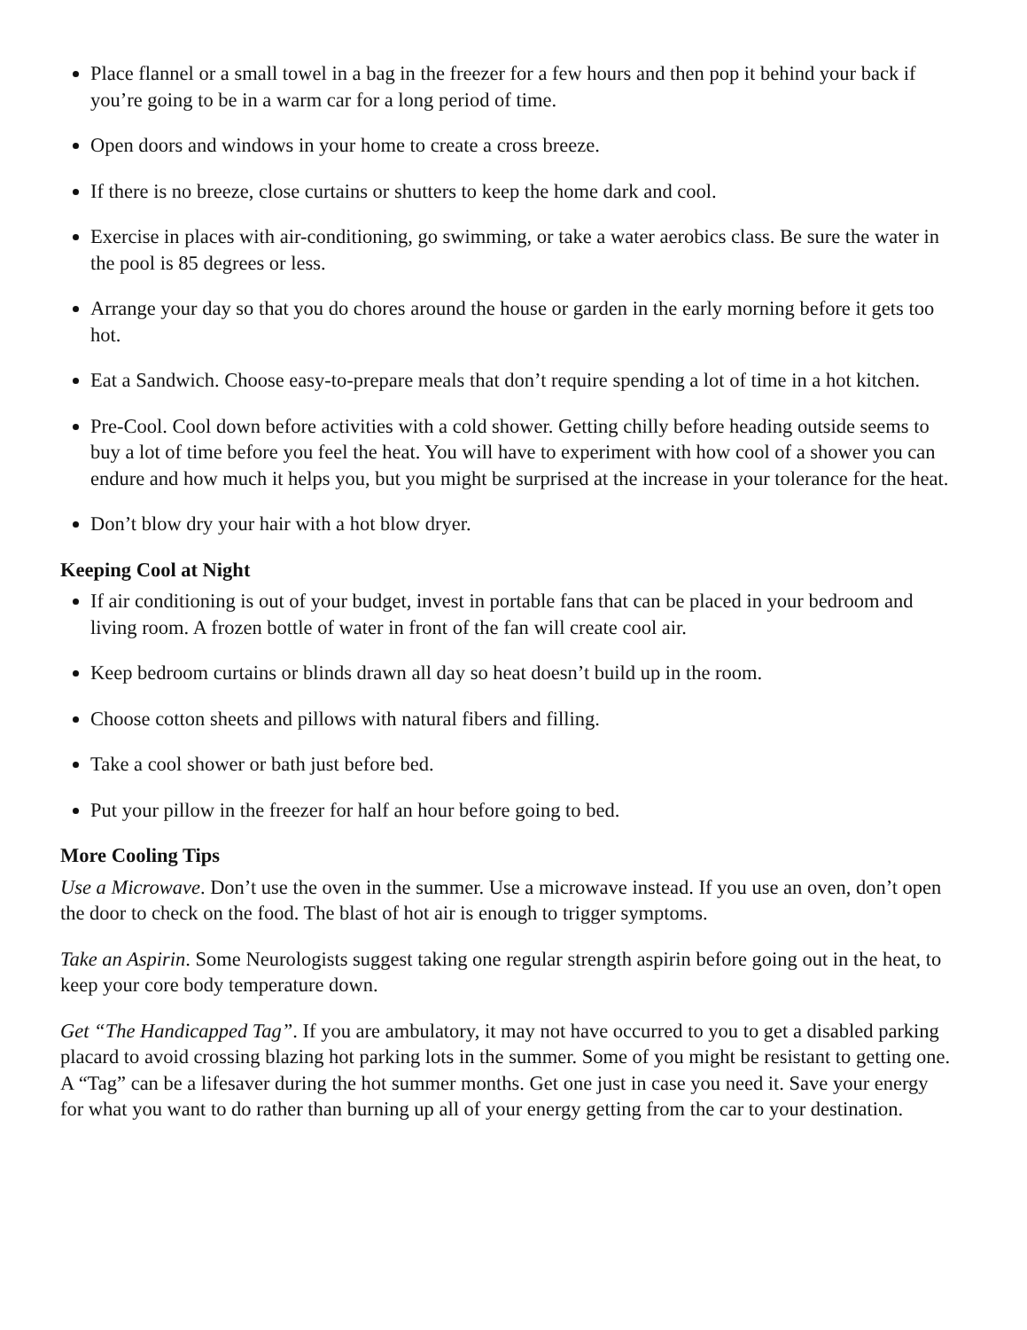Place flannel or a small towel in a bag in the freezer for a few hours and then pop it behind your back if you’re going to be in a warm car for a long period of time.
Open doors and windows in your home to create a cross breeze.
If there is no breeze, close curtains or shutters to keep the home dark and cool.
Exercise in places with air-conditioning, go swimming, or take a water aerobics class. Be sure the water in the pool is 85 degrees or less.
Arrange your day so that you do chores around the house or garden in the early morning before it gets too hot.
Eat a Sandwich. Choose easy-to-prepare meals that don’t require spending a lot of time in a hot kitchen.
Pre-Cool. Cool down before activities with a cold shower. Getting chilly before heading outside seems to buy a lot of time before you feel the heat. You will have to experiment with how cool of a shower you can endure and how much it helps you, but you might be surprised at the increase in your tolerance for the heat.
Don’t blow dry your hair with a hot blow dryer.
Keeping Cool at Night
If air conditioning is out of your budget, invest in portable fans that can be placed in your bedroom and living room. A frozen bottle of water in front of the fan will create cool air.
Keep bedroom curtains or blinds drawn all day so heat doesn’t build up in the room.
Choose cotton sheets and pillows with natural fibers and filling.
Take a cool shower or bath just before bed.
Put your pillow in the freezer for half an hour before going to bed.
More Cooling Tips
Use a Microwave. Don’t use the oven in the summer. Use a microwave instead. If you use an oven, don’t open the door to check on the food. The blast of hot air is enough to trigger symptoms.
Take an Aspirin. Some Neurologists suggest taking one regular strength aspirin before going out in the heat, to keep your core body temperature down.
Get “The Handicapped Tag”. If you are ambulatory, it may not have occurred to you to get a disabled parking placard to avoid crossing blazing hot parking lots in the summer. Some of you might be resistant to getting one. A “Tag” can be a lifesaver during the hot summer months. Get one just in case you need it. Save your energy for what you want to do rather than burning up all of your energy getting from the car to your destination.